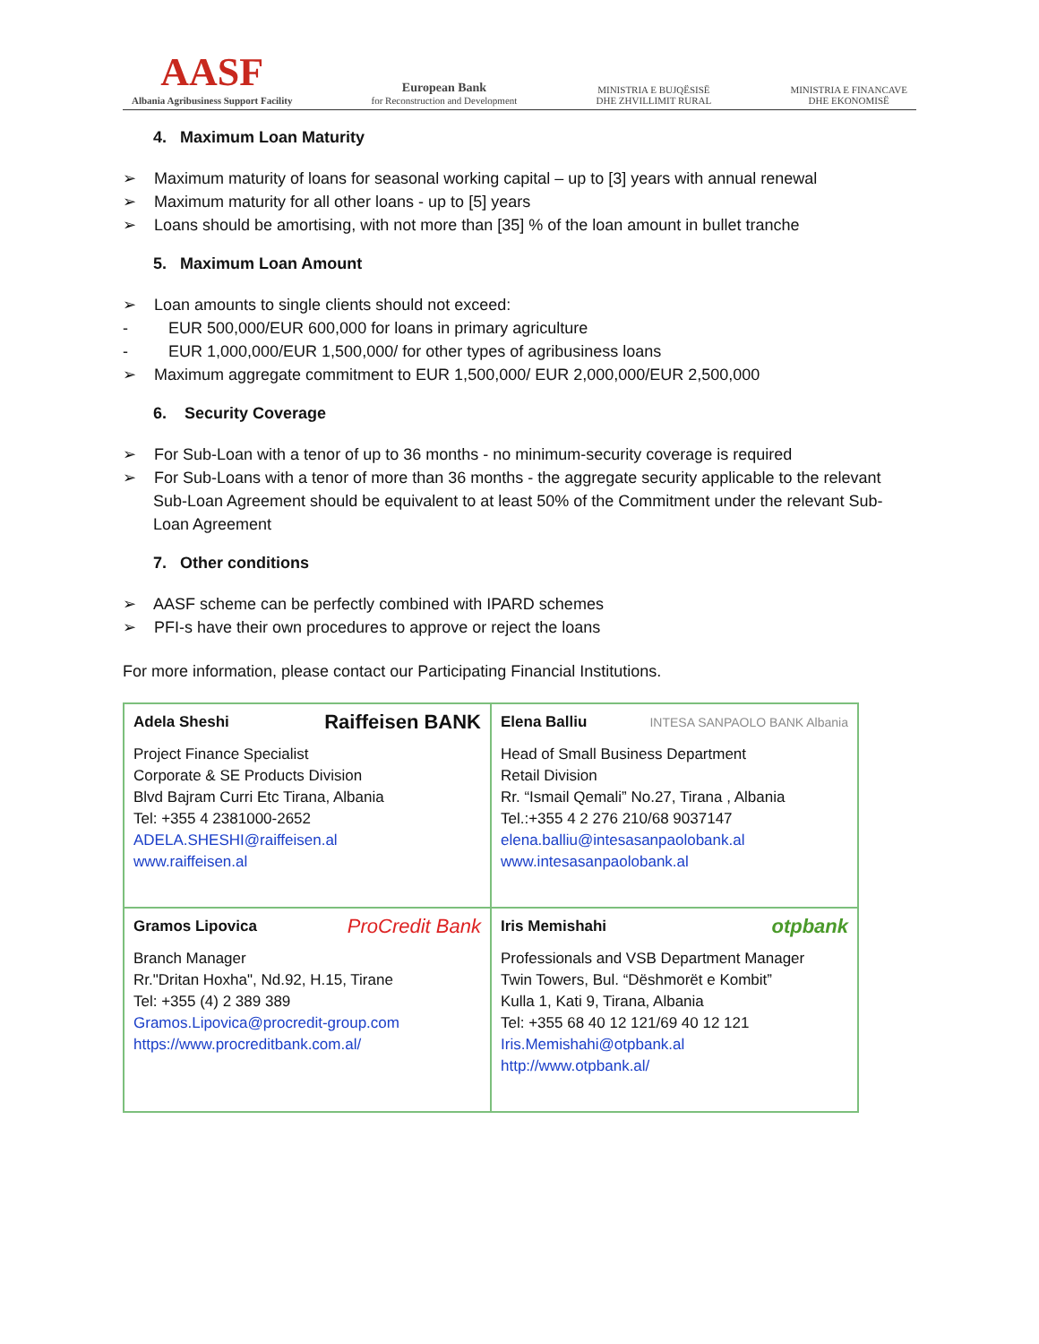AASF
Albania Agribusiness Support Facility
European Bank
for Reconstruction and Development
MINISTRIA E BUJQËSISË
DHE ZHVILLIMIT RURAL
MINISTRIA E FINANCAVE
DHE EKONOMISË
4. Maximum Loan Maturity
➢ Maximum maturity of loans for seasonal working capital – up to [3] years with annual renewal
➢ Maximum maturity for all other loans - up to [5] years
➢ Loans should be amortising, with not more than [35] % of the loan amount in bullet tranche
5. Maximum Loan Amount
➢ Loan amounts to single clients should not exceed:
- EUR 500,000/EUR 600,000 for loans in primary agriculture
- EUR 1,000,000/EUR 1,500,000/ for other types of agribusiness loans
➢ Maximum aggregate commitment to EUR 1,500,000/ EUR 2,000,000/EUR 2,500,000
6. Security Coverage
➢ For Sub-Loan with a tenor of up to 36 months - no minimum-security coverage is required
➢ For Sub-Loans with a tenor of more than 36 months - the aggregate security applicable to the relevant Sub-Loan Agreement should be equivalent to at least 50% of the Commitment under the relevant Sub-Loan Agreement
7. Other conditions
➢ AASF scheme can be perfectly combined with IPARD schemes
➢ PFI-s have their own procedures to approve or reject the loans
For more information, please contact our Participating Financial Institutions.
| Adela Sheshi Raiffeisen BANK Project Finance Specialist Corporate & SE Products Division Blvd Bajram Curri Etc Tirana, Albania Tel: +355 4 2381000-2652 ADELA.SHESHI@raiffeisen.al www.raiffeisen.al | Elena Balliu INTESA SANPAOLO BANK Albania Head of Small Business Department Retail Division Rr. “Ismail Qemali” No.27, Tirana , Albania Tel.:+355 4 2 276 210/68 9037147 elena.balliu@intesasanpaolobank.al www.intesasanpaolobank.al |
| Gramos Lipovica ProCredit Bank Branch Manager Rr."Dritan Hoxha", Nd.92, H.15, Tirane Tel: +355 (4) 2 389 389 Gramos.Lipovica@procredit-group.com https://www.procreditbank.com.al/ | Iris Memishahi otpbank Professionals and VSB Department Manager Twin Towers, Bul. “Dëshmorët e Kombit” Kulla 1, Kati 9, Tirana, Albania Tel: +355 68 40 12 121/69 40 12 121 Iris.Memishahi@otpbank.al http://www.otpbank.al/ |